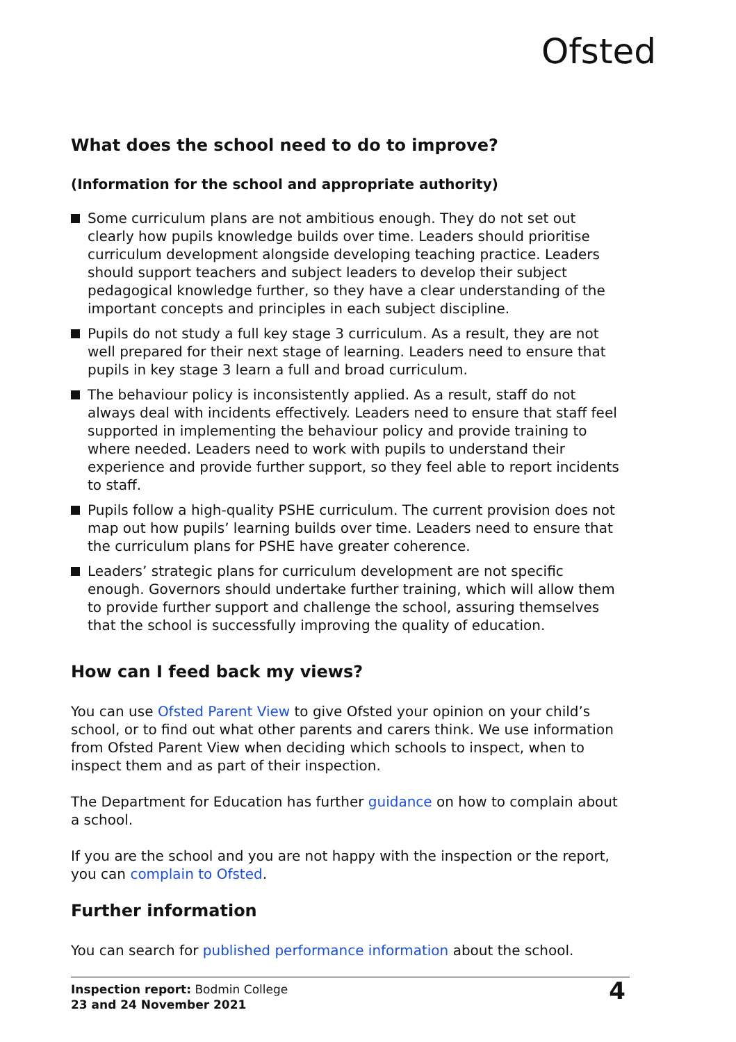Ofsted
What does the school need to do to improve?
(Information for the school and appropriate authority)
Some curriculum plans are not ambitious enough. They do not set out clearly how pupils knowledge builds over time. Leaders should prioritise curriculum development alongside developing teaching practice. Leaders should support teachers and subject leaders to develop their subject pedagogical knowledge further, so they have a clear understanding of the important concepts and principles in each subject discipline.
Pupils do not study a full key stage 3 curriculum. As a result, they are not well prepared for their next stage of learning. Leaders need to ensure that pupils in key stage 3 learn a full and broad curriculum.
The behaviour policy is inconsistently applied. As a result, staff do not always deal with incidents effectively. Leaders need to ensure that staff feel supported in implementing the behaviour policy and provide training to where needed. Leaders need to work with pupils to understand their experience and provide further support, so they feel able to report incidents to staff.
Pupils follow a high-quality PSHE curriculum. The current provision does not map out how pupils’ learning builds over time. Leaders need to ensure that the curriculum plans for PSHE have greater coherence.
Leaders’ strategic plans for curriculum development are not specific enough. Governors should undertake further training, which will allow them to provide further support and challenge the school, assuring themselves that the school is successfully improving the quality of education.
How can I feed back my views?
You can use Ofsted Parent View to give Ofsted your opinion on your child’s school, or to find out what other parents and carers think. We use information from Ofsted Parent View when deciding which schools to inspect, when to inspect them and as part of their inspection.
The Department for Education has further guidance on how to complain about a school.
If you are the school and you are not happy with the inspection or the report, you can complain to Ofsted.
Further information
You can search for published performance information about the school.
Inspection report: Bodmin College
23 and 24 November 2021
4